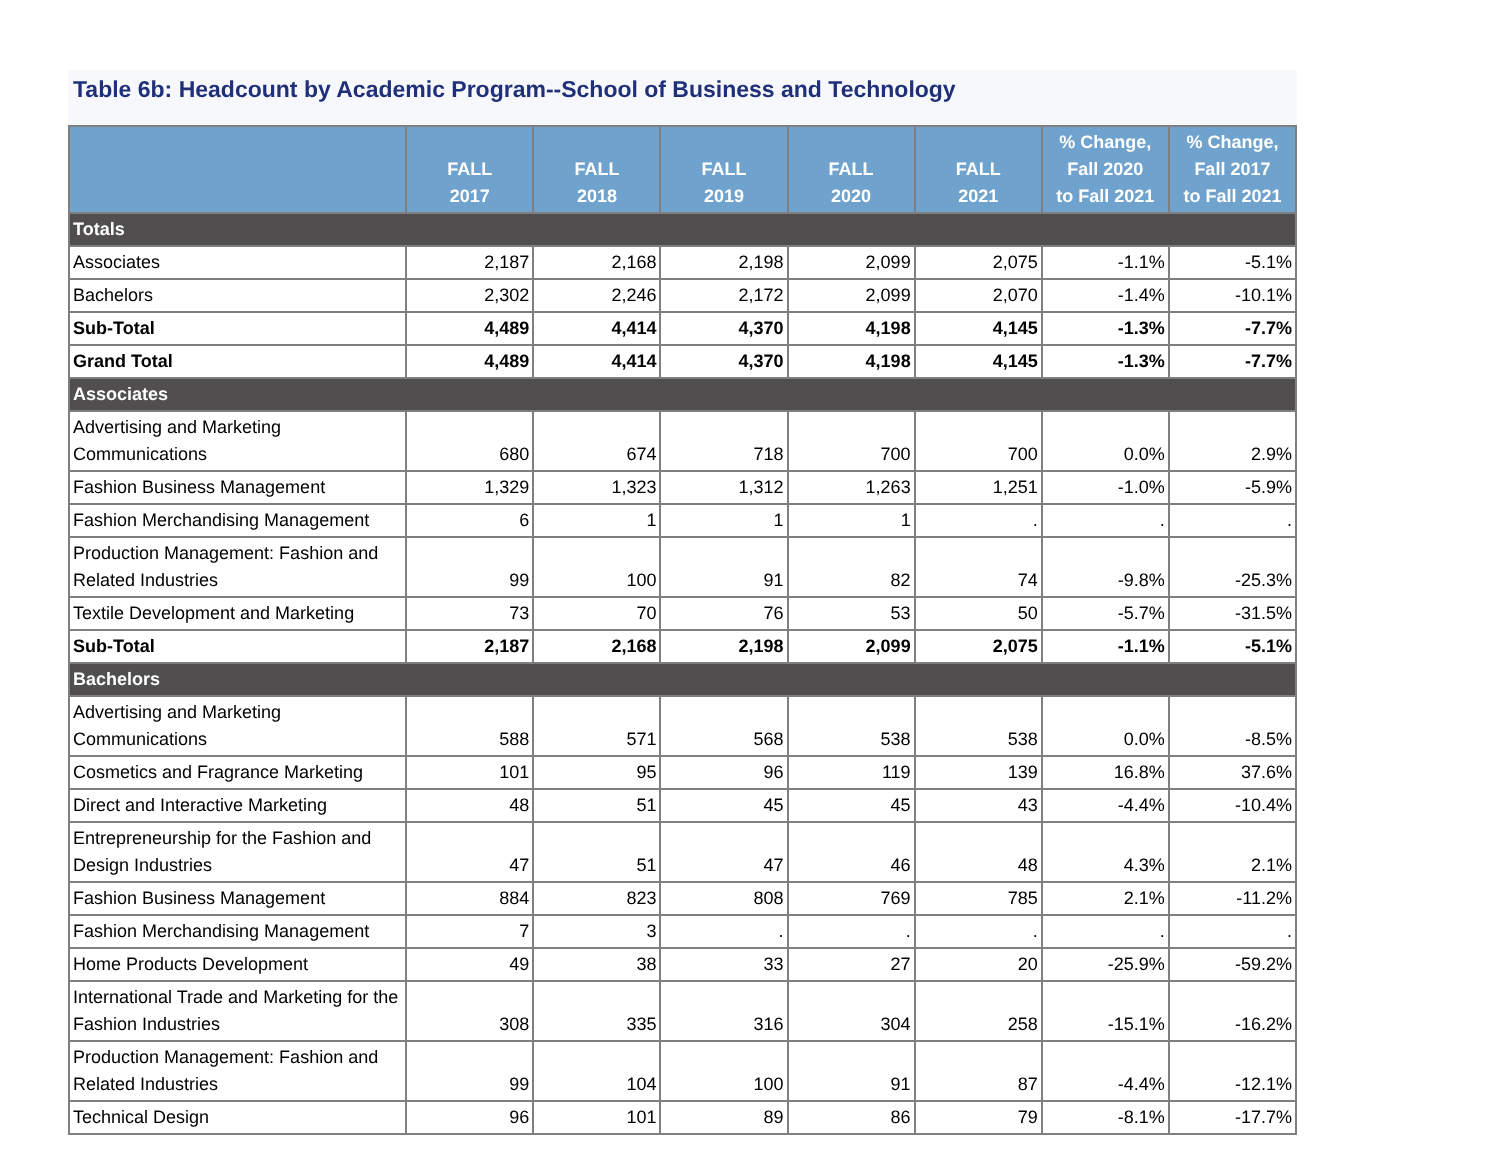Table 6b: Headcount by Academic Program--School of Business and Technology
| | FALL 2017 | FALL 2018 | FALL 2019 | FALL 2020 | FALL 2021 | % Change, Fall 2020 to Fall 2021 | % Change, Fall 2017 to Fall 2021 |
| --- | --- | --- | --- | --- | --- | --- | --- |
| Totals | | | | | | | |
| Associates | 2,187 | 2,168 | 2,198 | 2,099 | 2,075 | -1.1% | -5.1% |
| Bachelors | 2,302 | 2,246 | 2,172 | 2,099 | 2,070 | -1.4% | -10.1% |
| Sub-Total | 4,489 | 4,414 | 4,370 | 4,198 | 4,145 | -1.3% | -7.7% |
| Grand Total | 4,489 | 4,414 | 4,370 | 4,198 | 4,145 | -1.3% | -7.7% |
| Associates | | | | | | | |
| Advertising and Marketing Communications | 680 | 674 | 718 | 700 | 700 | 0.0% | 2.9% |
| Fashion Business Management | 1,329 | 1,323 | 1,312 | 1,263 | 1,251 | -1.0% | -5.9% |
| Fashion Merchandising Management | 6 | 1 | 1 | 1 | . | . | . |
| Production Management: Fashion and Related Industries | 99 | 100 | 91 | 82 | 74 | -9.8% | -25.3% |
| Textile Development and Marketing | 73 | 70 | 76 | 53 | 50 | -5.7% | -31.5% |
| Sub-Total | 2,187 | 2,168 | 2,198 | 2,099 | 2,075 | -1.1% | -5.1% |
| Bachelors | | | | | | | |
| Advertising and Marketing Communications | 588 | 571 | 568 | 538 | 538 | 0.0% | -8.5% |
| Cosmetics and Fragrance Marketing | 101 | 95 | 96 | 119 | 139 | 16.8% | 37.6% |
| Direct and Interactive Marketing | 48 | 51 | 45 | 45 | 43 | -4.4% | -10.4% |
| Entrepreneurship for the Fashion and Design Industries | 47 | 51 | 47 | 46 | 48 | 4.3% | 2.1% |
| Fashion Business Management | 884 | 823 | 808 | 769 | 785 | 2.1% | -11.2% |
| Fashion Merchandising Management | 7 | 3 | . | . | . | . | . |
| Home Products Development | 49 | 38 | 33 | 27 | 20 | -25.9% | -59.2% |
| International Trade and Marketing for the Fashion Industries | 308 | 335 | 316 | 304 | 258 | -15.1% | -16.2% |
| Production Management: Fashion and Related Industries | 99 | 104 | 100 | 91 | 87 | -4.4% | -12.1% |
| Technical Design | 96 | 101 | 89 | 86 | 79 | -8.1% | -17.7% |